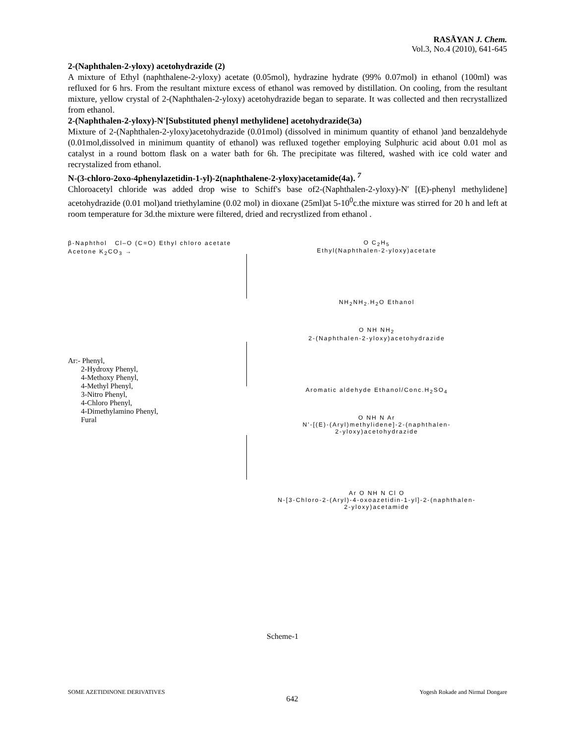RASĀYAN J. Chem.
Vol.3, No.4 (2010), 641-645
2-(Naphthalen-2-yloxy) acetohydrazide (2)
A mixture of Ethyl (naphthalene-2-yloxy) acetate (0.05mol), hydrazine hydrate (99% 0.07mol) in ethanol (100ml) was refluxed for 6 hrs. From the resultant mixture excess of ethanol was removed by distillation. On cooling, from the resultant mixture, yellow crystal of 2-(Naphthalen-2-yloxy) acetohydrazide began to separate. It was collected and then recrystallized from ethanol.
2-(Naphthalen-2-yloxy)-N′[Substituted phenyl methylidene] acetohydrazide(3a)
Mixture of 2-(Naphthalen-2-yloxy)acetohydrazide (0.01mol) (dissolved in minimum quantity of ethanol )and benzaldehyde (0.01mol,dissolved in minimum quantity of ethanol) was refluxed together employing Sulphuric acid about 0.01 mol as catalyst in a round bottom flask on a water bath for 6h. The precipitate was filtered, washed with ice cold water and recrystalized from ethanol.
N-(3-chloro-2oxo-4phenylazetidin-1-yl)-2(naphthalene-2-yloxy)acetamide(4a). <sup>7</sup>
Chloroacetyl chloride was added drop wise to Schiff's base of2-(Naphthalen-2-yloxy)-N′ [(E)-phenyl methylidene] acetohydrazide (0.01 mol)and triethylamine (0.02 mol) in dioxane (25ml)at 5-10<sup>0</sup>c.the mixture was stirred for 20 h and left at room temperature for 3d.the mixture were filtered, dried and recrystlized from ethanol .
β-Naphthol Cl–O (C=O) Ethyl chloro acetate Acetone K<sub>2</sub>CO<sub>3</sub> →
Ar:- Phenyl,
2-Hydroxy Phenyl,
4-Methoxy Phenyl,
4-Methyl Phenyl,
3-Nitro Phenyl,
4-Chloro Phenyl,
4-Dimethylamino Phenyl,
Fural
O C<sub>2</sub>H<sub>5</sub>
Ethyl(Naphthalen-2-yloxy)acetate
NH<sub>2</sub>NH<sub>2</sub>.H<sub>2</sub>O Ethanol
O NH NH<sub>2</sub>
2-(Naphthalen-2-yloxy)acetohydrazide
Aromatic aldehyde Ethanol/Conc.H<sub>2</sub>SO<sub>4</sub>
O NH N Ar
N'-[(E)-(Aryl)methylidene]-2-(naphthalen-
2-yloxy)acetohydrazide
Ar O NH N Cl O
N-[3-Chloro-2-(Aryl)-4-oxoazetidin-1-yl]-2-(naphthalen-
2-yloxy)acetamide
Scheme-1
SOME AZETIDINONE DERIVATIVES 642 Yogesh Rokade and Nirmal Dongare